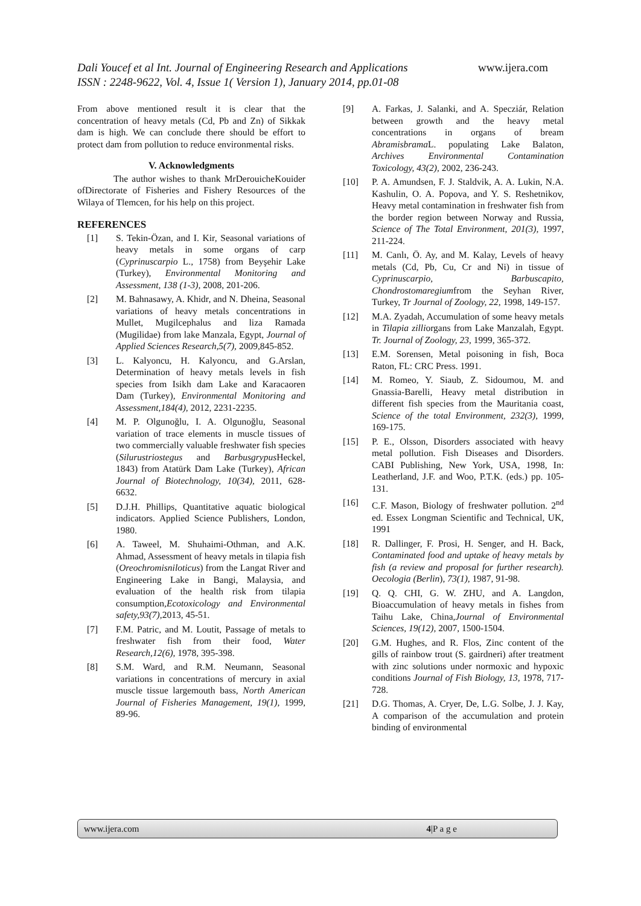Dali Youcef et al Int. Journal of Engineering Research and Applications www.ijera.com
ISSN : 2248-9622, Vol. 4, Issue 1( Version 1), January 2014, pp.01-08
From above mentioned result it is clear that the concentration of heavy metals (Cd, Pb and Zn) of Sikkak dam is high. We can conclude there should be effort to protect dam from pollution to reduce environmental risks.
V. Acknowledgments
The author wishes to thank MrDerouicheKouider ofDirectorate of Fisheries and Fishery Resources of the Wilaya of Tlemcen, for his help on this project.
REFERENCES
[1] S. Tekin-Özan, and I. Kir, Seasonal variations of heavy metals in some organs of carp (Cyprinuscarpio L., 1758) from Beyşehir Lake (Turkey), Environmental Monitoring and Assessment, 138 (1-3), 2008, 201-206.
[2] M. Bahnasawy, A. Khidr, and N. Dheina, Seasonal variations of heavy metals concentrations in Mullet, Mugilcephalus and liza Ramada (Mugilidae) from lake Manzala, Egypt, Journal of Applied Sciences Research,5(7), 2009,845-852.
[3] L. Kalyoncu, H. Kalyoncu, and G.Arslan, Determination of heavy metals levels in fish species from Isikh dam Lake and Karacaoren Dam (Turkey), Environmental Monitoring and Assessment,184(4), 2012, 2231-2235.
[4] M. P. Olgunoğlu, I. A. Olgunoğlu, Seasonal variation of trace elements in muscle tissues of two commercially valuable freshwater fish species (Silurustriostegus and Barbusgrypus Heckel, 1843) from Atatürk Dam Lake (Turkey), African Journal of Biotechnology, 10(34), 2011, 628-6632.
[5] D.J.H. Phillips, Quantitative aquatic biological indicators. Applied Science Publishers, London, 1980.
[6] A. Taweel, M. Shuhaimi-Othman, and A.K. Ahmad, Assessment of heavy metals in tilapia fish (Oreochromisniloticus) from the Langat River and Engineering Lake in Bangi, Malaysia, and evaluation of the health risk from tilapia consumption,Ecotoxicology and Environmental safety,93(7),2013, 45-51.
[7] F.M. Patric, and M. Loutit, Passage of metals to freshwater fish from their food, Water Research,12(6), 1978, 395-398.
[8] S.M. Ward, and R.M. Neumann, Seasonal variations in concentrations of mercury in axial muscle tissue largemouth bass, North American Journal of Fisheries Management, 19(1), 1999, 89-96.
[9] A. Farkas, J. Salanki, and A. Specziár, Relation between growth and the heavy metal concentrations in organs of bream Abramisbrama L. populating Lake Balaton, Archives Environmental Contamination Toxicology, 43(2), 2002, 236-243.
[10] P. A. Amundsen, F. J. Staldvik, A. A. Lukin, N.A. Kashulin, O. A. Popova, and Y. S. Reshetnikov, Heavy metal contamination in freshwater fish from the border region between Norway and Russia, Science of The Total Environment, 201(3), 1997, 211-224.
[11] M. Canlı, Ö. Ay, and M. Kalay, Levels of heavy metals (Cd, Pb, Cu, Cr and Ni) in tissue of Cyprinuscarpio, Barbuscapito, Chondrostomaregiumfrom the Seyhan River, Turkey, Tr Journal of Zoology, 22, 1998, 149-157.
[12] M.A. Zyadah, Accumulation of some heavy metals in Tilapia zilliorgans from Lake Manzalah, Egypt. Tr. Journal of Zoology, 23, 1999, 365-372.
[13] E.M. Sorensen, Metal poisoning in fish, Boca Raton, FL: CRC Press. 1991.
[14] M. Romeo, Y. Siaub, Z. Sidoumou, M. and Gnassia-Barelli, Heavy metal distribution in different fish species from the Mauritania coast, Science of the total Environment, 232(3), 1999, 169-175.
[15] P. E., Olsson, Disorders associated with heavy metal pollution. Fish Diseases and Disorders. CABI Publishing, New York, USA, 1998, In: Leatherland, J.F. and Woo, P.T.K. (eds.) pp. 105-131.
[16] C.F. Mason, Biology of freshwater pollution. 2<sup>nd</sup> ed. Essex Longman Scientific and Technical, UK, 1991
[18] R. Dallinger, F. Prosi, H. Senger, and H. Back, Contaminated food and uptake of heavy metals by fish (a review and proposal for further research). Oecologia (Berlin), 73(1), 1987, 91-98.
[19] Q. Q. CHI, G. W. ZHU, and A. Langdon, Bioaccumulation of heavy metals in fishes from Taihu Lake, China,Journal of Environmental Sciences, 19(12), 2007, 1500-1504.
[20] G.M. Hughes, and R. Flos, Zinc content of the gills of rainbow trout (S. gairdneri) after treatment with zinc solutions under normoxic and hypoxic conditions Journal of Fish Biology, 13, 1978, 717-728.
[21] D.G. Thomas, A. Cryer, De, L.G. Solbe, J. J. Kay, A comparison of the accumulation and protein binding of environmental
www.ijera.com 4|P a g e